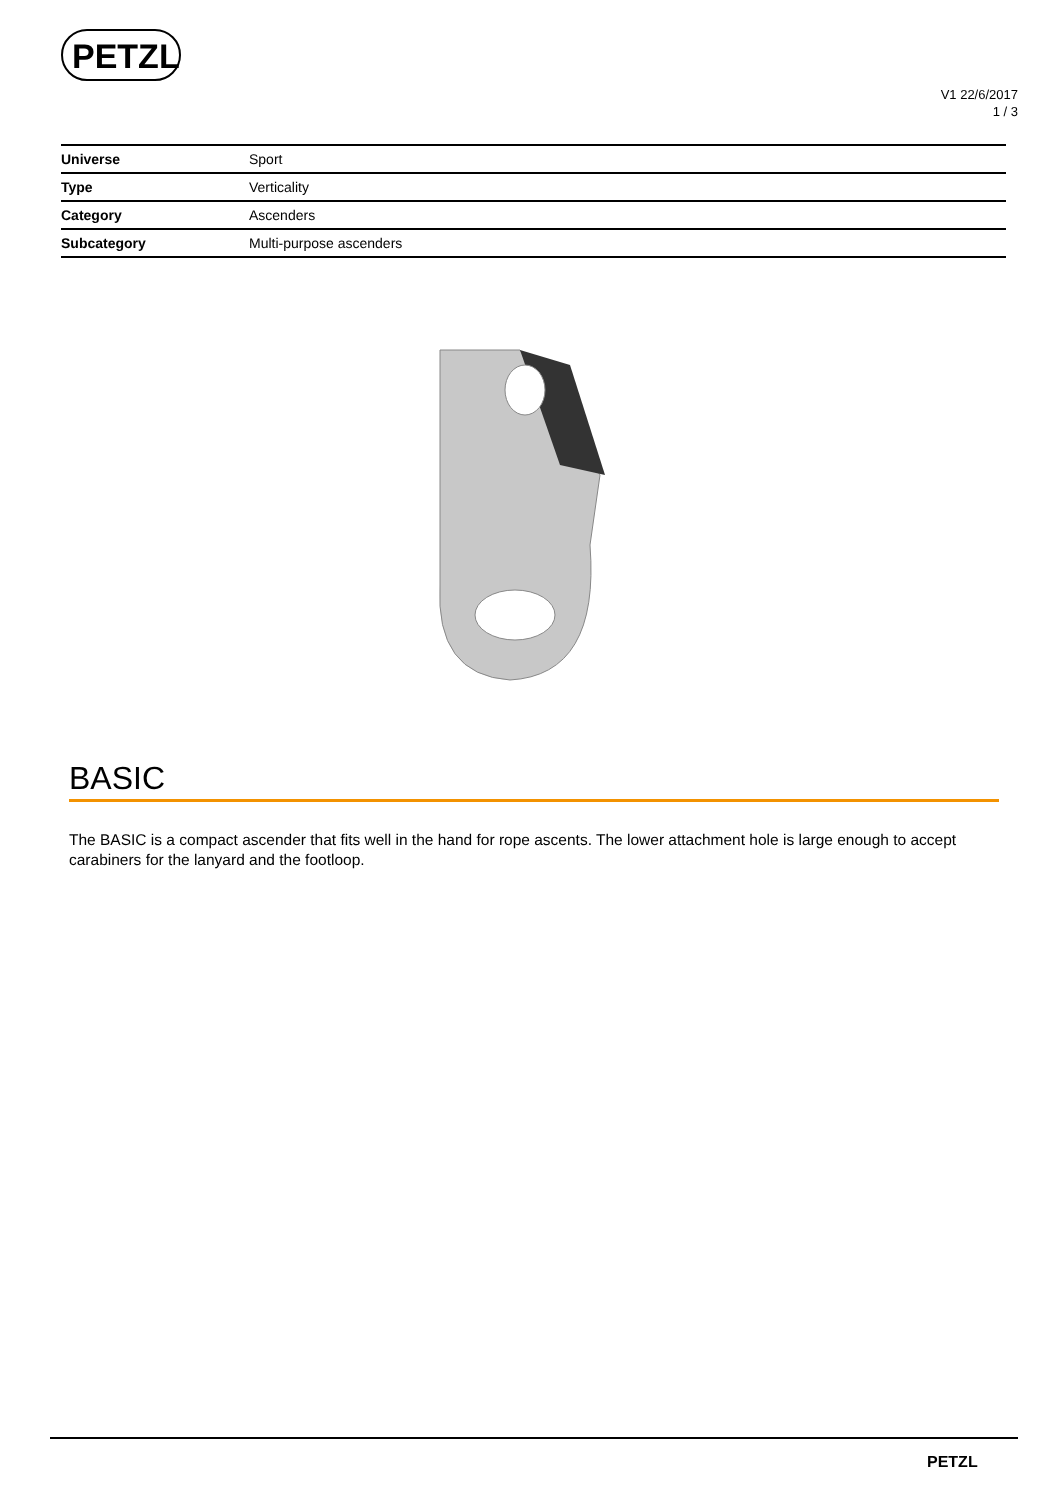PETZL
V1 22/6/2017
1 / 3
| Universe | Sport |
| Type | Verticality |
| Category | Ascenders |
| Subcategory | Multi-purpose ascenders |
BASIC
The BASIC is a compact ascender that fits well in the hand for rope ascents. The lower attachment hole is large enough to accept carabiners for the lanyard and the footloop.
PETZL